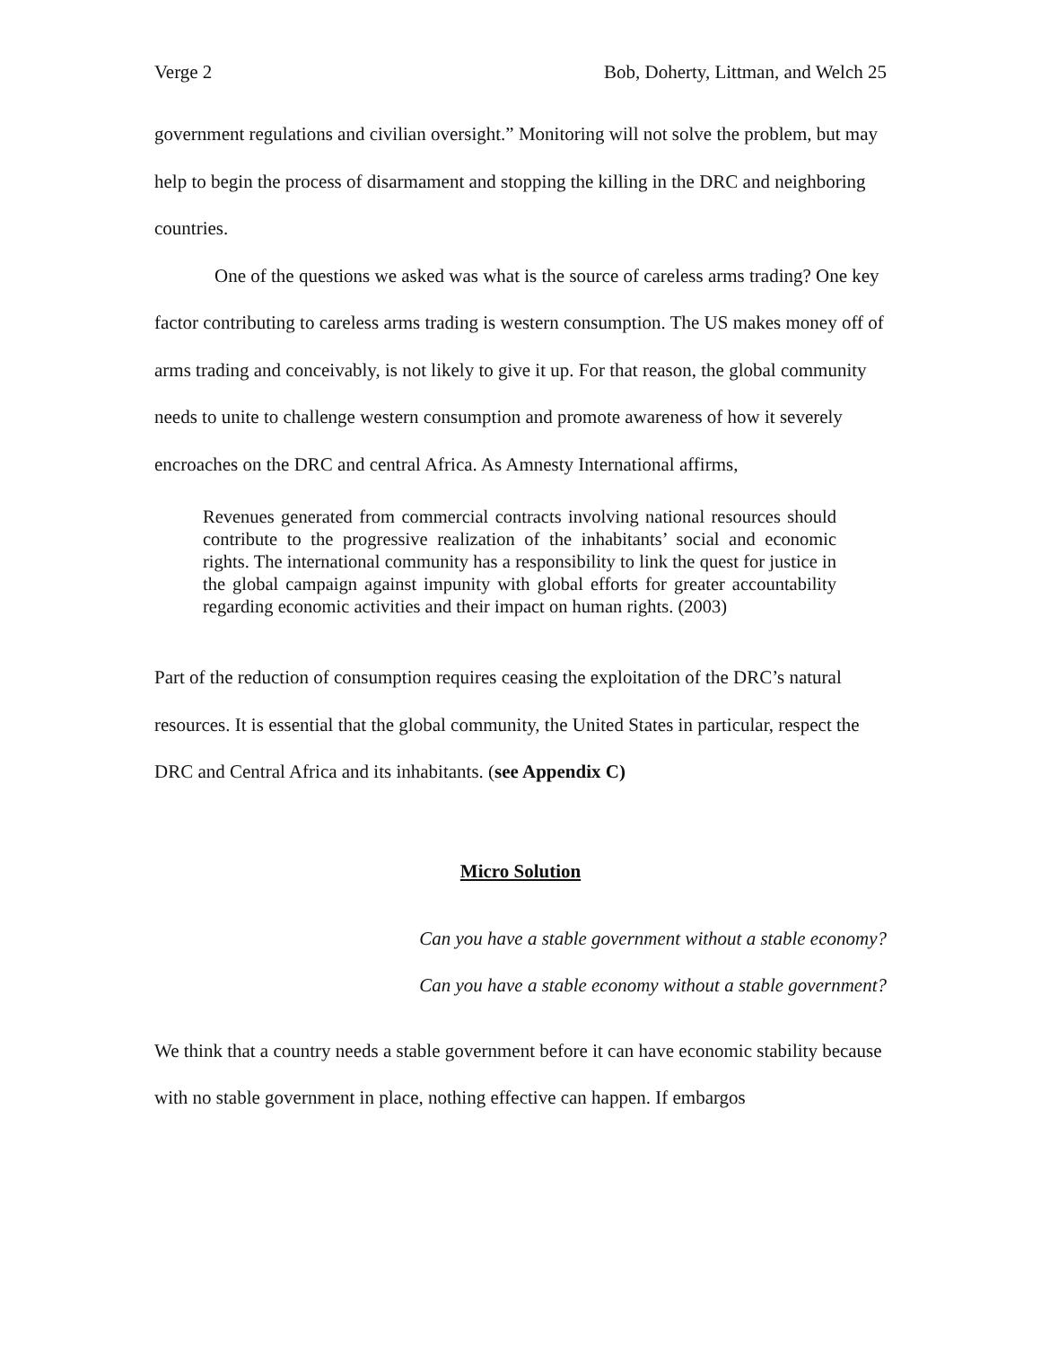Verge 2 Bob, Doherty, Littman, and Welch 25
government regulations and civilian oversight.” Monitoring will not solve the problem, but may help to begin the process of disarmament and stopping the killing in the DRC and neighboring countries.
One of the questions we asked was what is the source of careless arms trading? One key factor contributing to careless arms trading is western consumption. The US makes money off of arms trading and conceivably, is not likely to give it up. For that reason, the global community needs to unite to challenge western consumption and promote awareness of how it severely encroaches on the DRC and central Africa. As Amnesty International affirms,
Revenues generated from commercial contracts involving national resources should contribute to the progressive realization of the inhabitants’ social and economic rights. The international community has a responsibility to link the quest for justice in the global campaign against impunity with global efforts for greater accountability regarding economic activities and their impact on human rights. (2003)
Part of the reduction of consumption requires ceasing the exploitation of the DRC’s natural resources. It is essential that the global community, the United States in particular, respect the DRC and Central Africa and its inhabitants. (see Appendix C)
Micro Solution
Can you have a stable government without a stable economy?
Can you have a stable economy without a stable government?
We think that a country needs a stable government before it can have economic stability because with no stable government in place, nothing effective can happen. If embargos